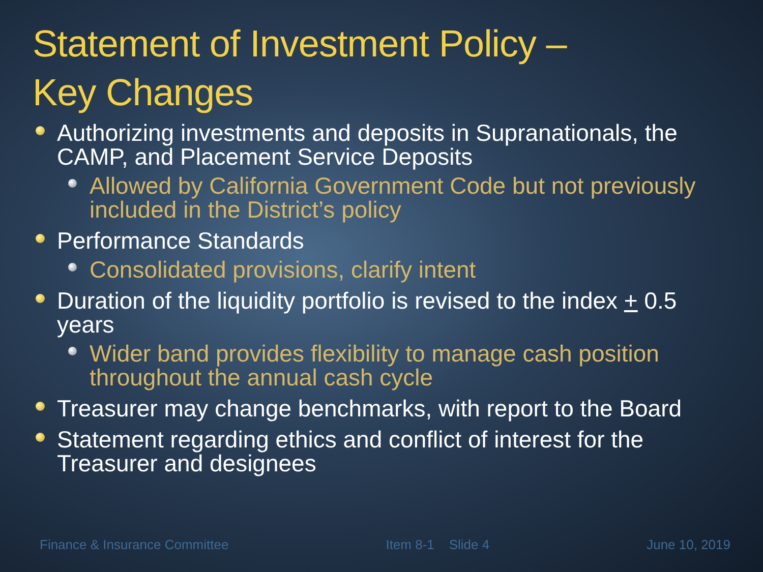Statement of Investment Policy –
Key Changes
Authorizing investments and deposits in Supranationals, the CAMP, and Placement Service Deposits
Allowed by California Government Code but not previously included in the District’s policy
Performance Standards
Consolidated provisions, clarify intent
Duration of the liquidity portfolio is revised to the index + 0.5 years
Wider band provides flexibility to manage cash position throughout the annual cash cycle
Treasurer may change benchmarks, with report to the Board
Statement regarding ethics and conflict of interest for the Treasurer and designees
Finance & Insurance Committee Item 8-1 Slide 4 June 10, 2019